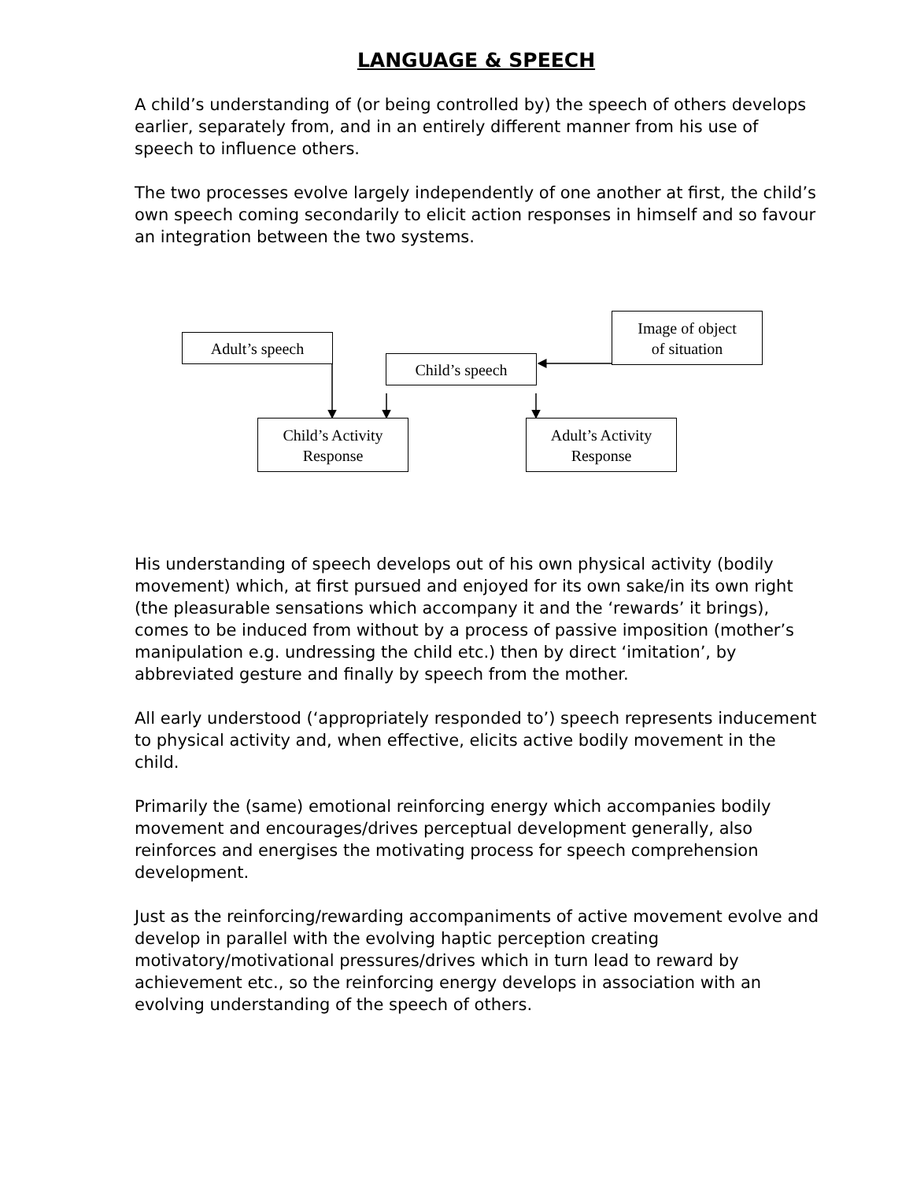LANGUAGE & SPEECH
A child’s understanding of (or being controlled by) the speech of others develops earlier, separately from, and in an entirely different manner from his use of speech to influence others.
The two processes evolve largely independently of one another at first, the child’s own speech coming secondarily to elicit action responses in himself and so favour an integration between the two systems.
Image of object
of situation
Adult’s speech
Child’s speech
Child’s Activity
Response
Adult’s Activity
Response
His understanding of speech develops out of his own physical activity (bodily movement) which, at first pursued and enjoyed for its own sake/in its own right (the pleasurable sensations which accompany it and the ‘rewards’ it brings), comes to be induced from without by a process of passive imposition (mother’s manipulation e.g. undressing the child etc.) then by direct ‘imitation’, by abbreviated gesture and finally by speech from the mother.
All early understood (‘appropriately responded to’) speech represents inducement to physical activity and, when effective, elicits active bodily movement in the child.
Primarily the (same) emotional reinforcing energy which accompanies bodily movement and encourages/drives perceptual development generally, also reinforces and energises the motivating process for speech comprehension development.
Just as the reinforcing/rewarding accompaniments of active movement evolve and develop in parallel with the evolving haptic perception creating motivatory/motivational pressures/drives which in turn lead to reward by achievement etc., so the reinforcing energy develops in association with an evolving understanding of the speech of others.